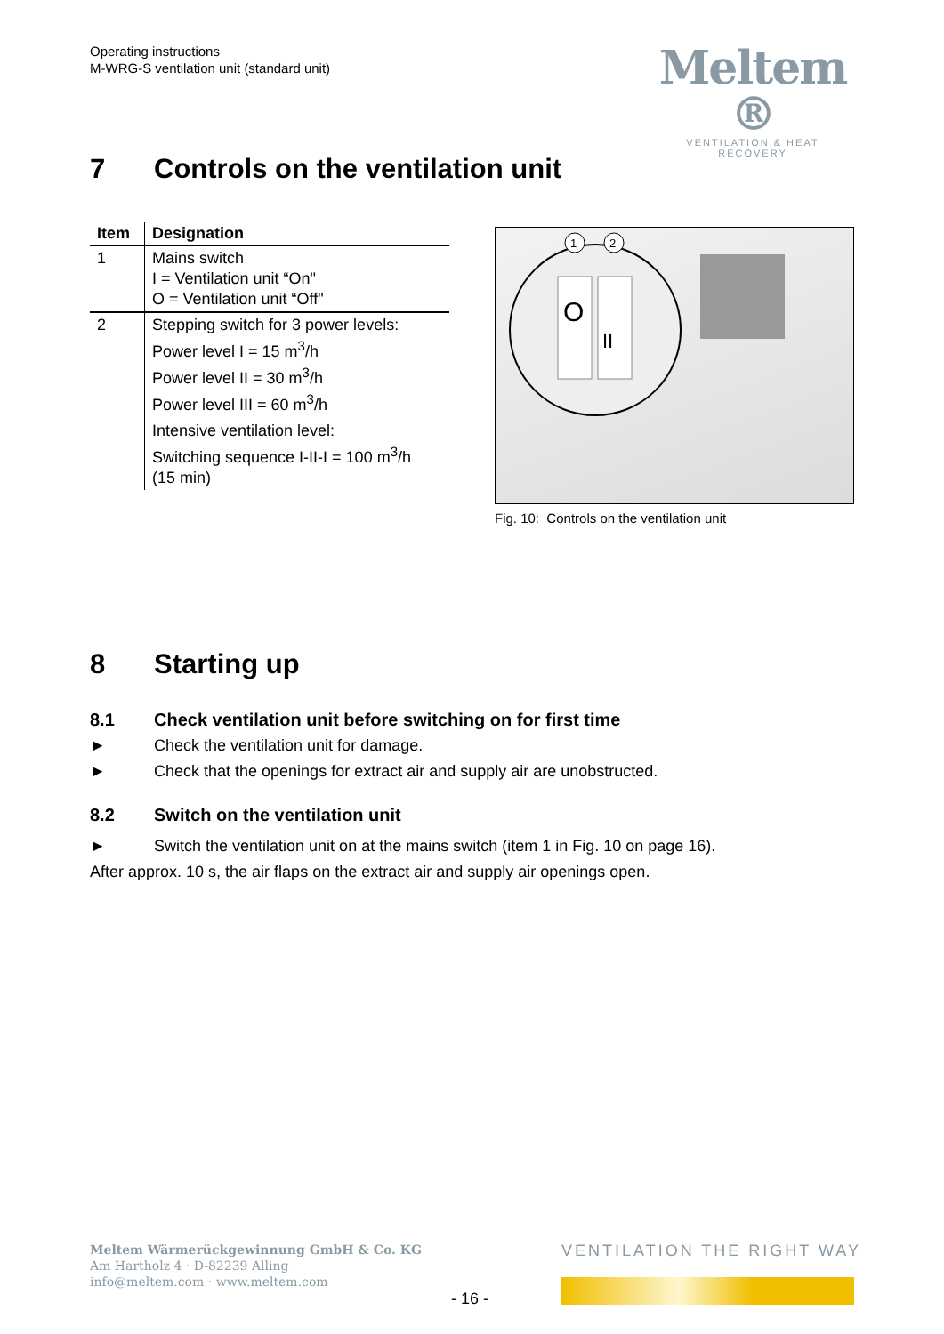Operating instructions
M-WRG-S ventilation unit (standard unit)
Meltem ®
VENTILATION & HEAT RECOVERY
7 Controls on the ventilation unit
| Item | Designation |
| --- | --- |
| 1 | Mains switch I = Ventilation unit “On" O = Ventilation unit “Off" |
| 2 | Stepping switch for 3 power levels: Power level I = 15 m<sup>3</sup>/h Power level II = 30 m<sup>3</sup>/h Power level III = 60 m<sup>3</sup>/h Intensive ventilation level: Switching sequence I-II-I = 100 m<sup>3</sup>/h (15 min) |
O
II
1
2
Fig. 10: Controls on the ventilation unit
8 Starting up
8.1 Check ventilation unit before switching on for first time
► Check the ventilation unit for damage.
► Check that the openings for extract air and supply air are unobstructed.
8.2 Switch on the ventilation unit
► Switch the ventilation unit on at the mains switch (item 1 in Fig. 10 on page 16).
After approx. 10 s, the air flaps on the extract air and supply air openings open.
Meltem Wärmerückgewinnung GmbH & Co. KG
Am Hartholz 4 · D-82239 Alling
info@meltem.com · www.meltem.com
VENTILATION THE RIGHT WAY
- 16 -